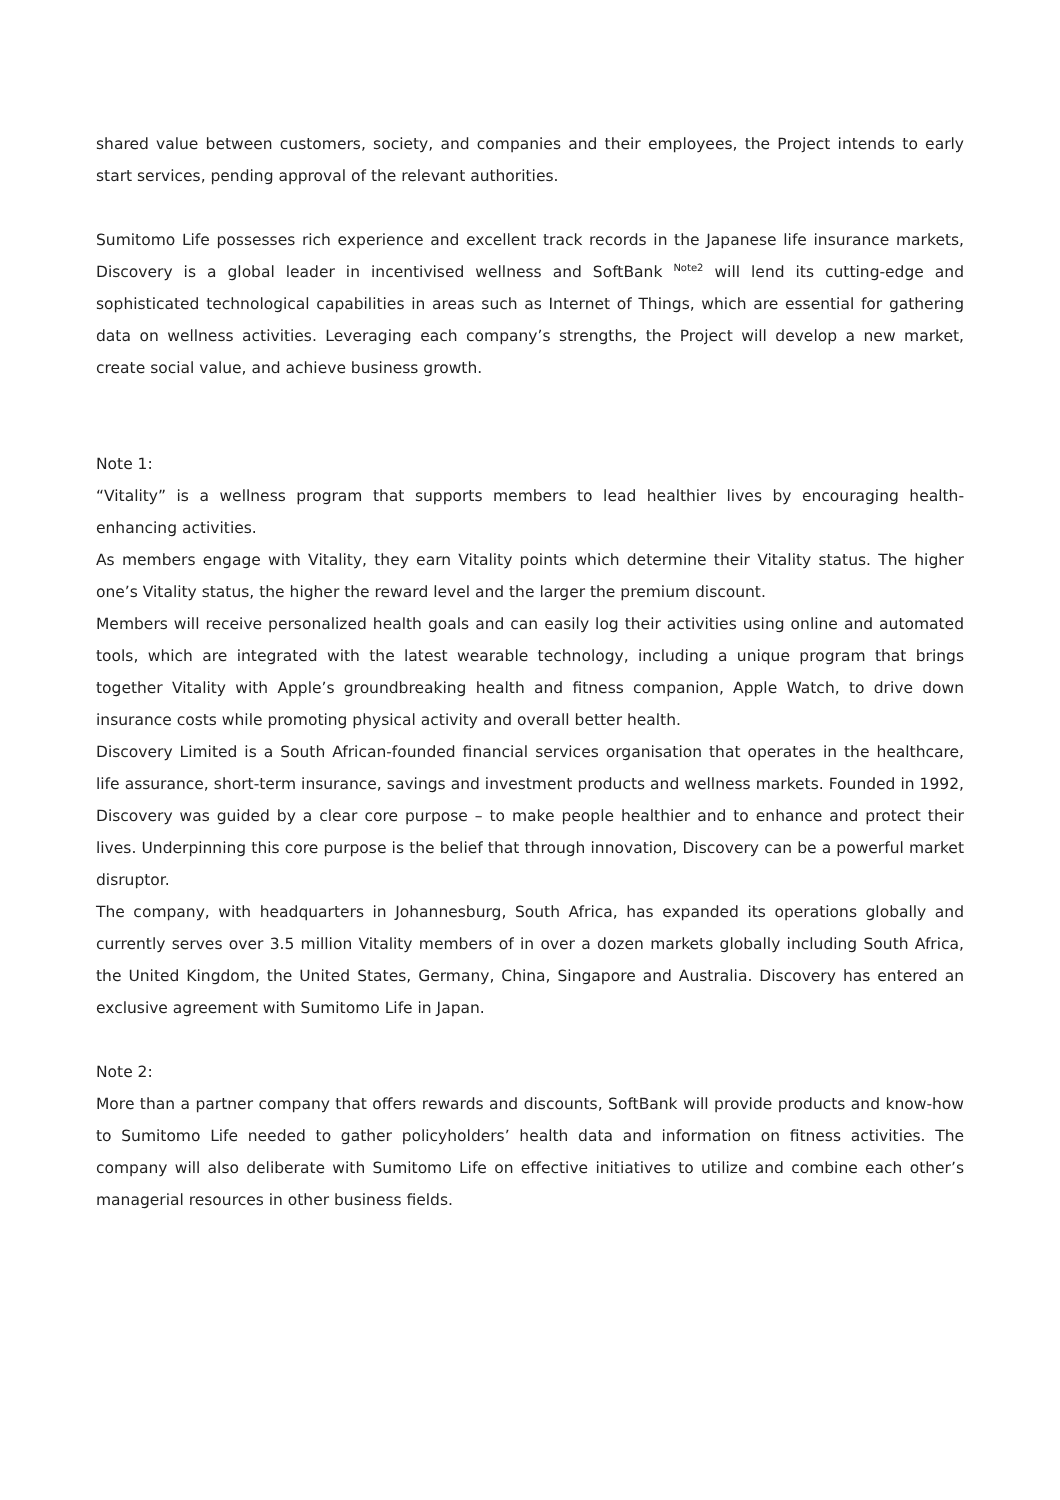shared value between customers, society, and companies and their employees, the Project intends to early start services, pending approval of the relevant authorities.
Sumitomo Life possesses rich experience and excellent track records in the Japanese life insurance markets, Discovery is a global leader in incentivised wellness and SoftBank <sup>Note2</sup> will lend its cutting-edge and sophisticated technological capabilities in areas such as Internet of Things, which are essential for gathering data on wellness activities. Leveraging each company’s strengths, the Project will develop a new market, create social value, and achieve business growth.
Note 1:
“Vitality” is a wellness program that supports members to lead healthier lives by encouraging health-enhancing activities.
As members engage with Vitality, they earn Vitality points which determine their Vitality status. The higher one’s Vitality status, the higher the reward level and the larger the premium discount.
Members will receive personalized health goals and can easily log their activities using online and automated tools, which are integrated with the latest wearable technology, including a unique program that brings together Vitality with Apple’s groundbreaking health and fitness companion, Apple Watch, to drive down insurance costs while promoting physical activity and overall better health.
Discovery Limited is a South African-founded financial services organisation that operates in the healthcare, life assurance, short-term insurance, savings and investment products and wellness markets. Founded in 1992, Discovery was guided by a clear core purpose – to make people healthier and to enhance and protect their lives. Underpinning this core purpose is the belief that through innovation, Discovery can be a powerful market disruptor.
The company, with headquarters in Johannesburg, South Africa, has expanded its operations globally and currently serves over 3.5 million Vitality members of in over a dozen markets globally including South Africa, the United Kingdom, the United States, Germany, China, Singapore and Australia. Discovery has entered an exclusive agreement with Sumitomo Life in Japan.
Note 2:
More than a partner company that offers rewards and discounts, SoftBank will provide products and know-how to Sumitomo Life needed to gather policyholders’ health data and information on fitness activities. The company will also deliberate with Sumitomo Life on effective initiatives to utilize and combine each other’s managerial resources in other business fields.